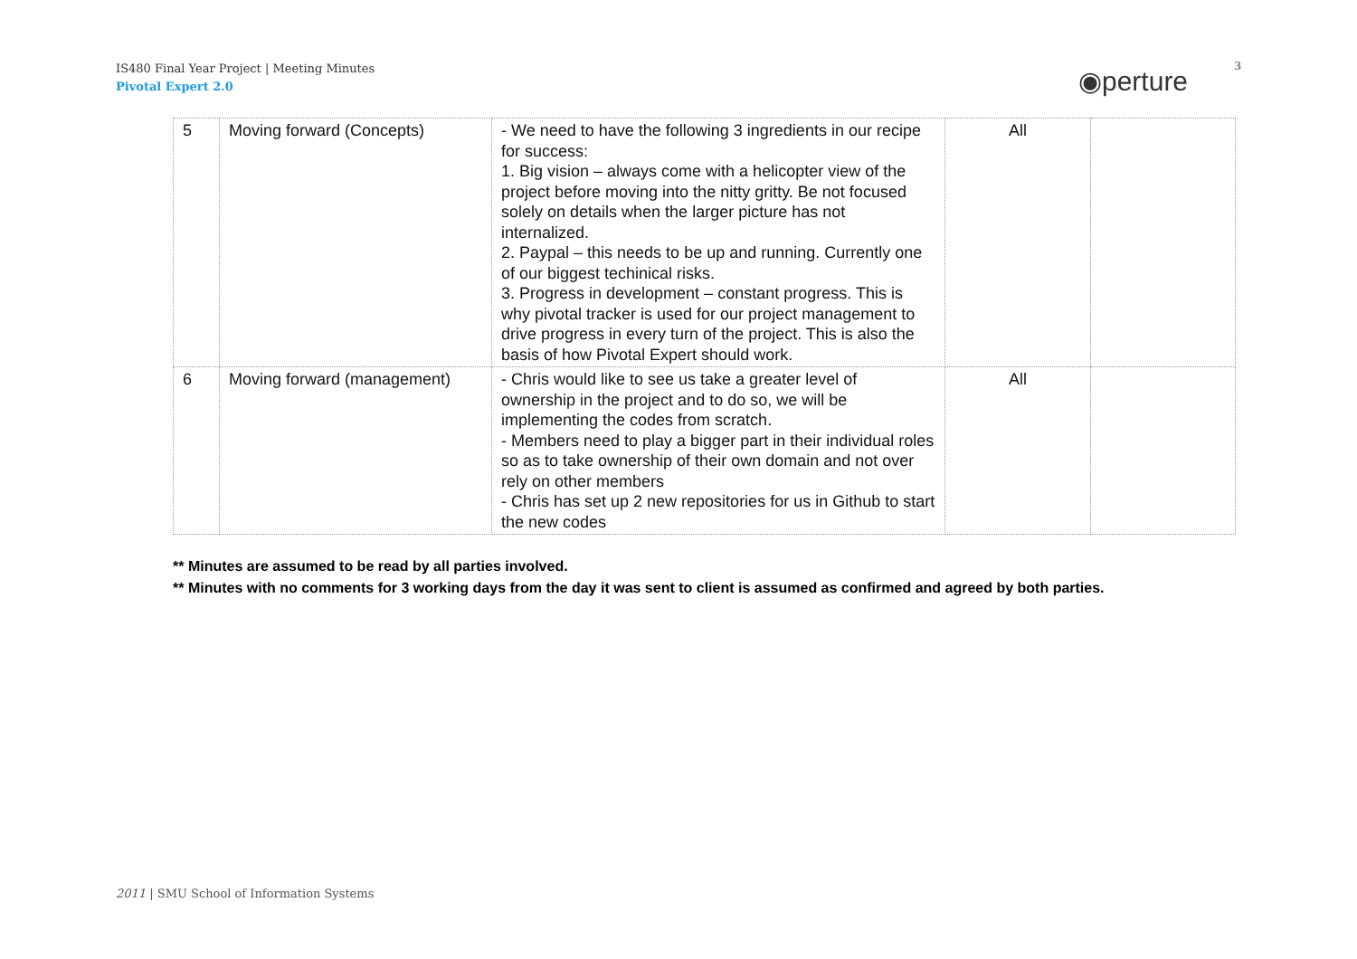IS480 Final Year Project | Meeting Minutes
Pivotal Expert 2.0
◉perture 3
| 5 | Moving forward (Concepts) | - We need to have the following 3 ingredients in our recipe for success: 1. Big vision – always come with a helicopter view of the project before moving into the nitty gritty. Be not focused solely on details when the larger picture has not internalized. 2. Paypal – this needs to be up and running. Currently one of our biggest techinical risks. 3. Progress in development – constant progress. This is why pivotal tracker is used for our project management to drive progress in every turn of the project. This is also the basis of how Pivotal Expert should work. | All | |
| 6 | Moving forward (management) | - Chris would like to see us take a greater level of ownership in the project and to do so, we will be implementing the codes from scratch. - Members need to play a bigger part in their individual roles so as to take ownership of their own domain and not over rely on other members - Chris has set up 2 new repositories for us in Github to start the new codes | All | |
** Minutes are assumed to be read by all parties involved.
** Minutes with no comments for 3 working days from the day it was sent to client is assumed as confirmed and agreed by both parties.
2011 | SMU School of Information Systems